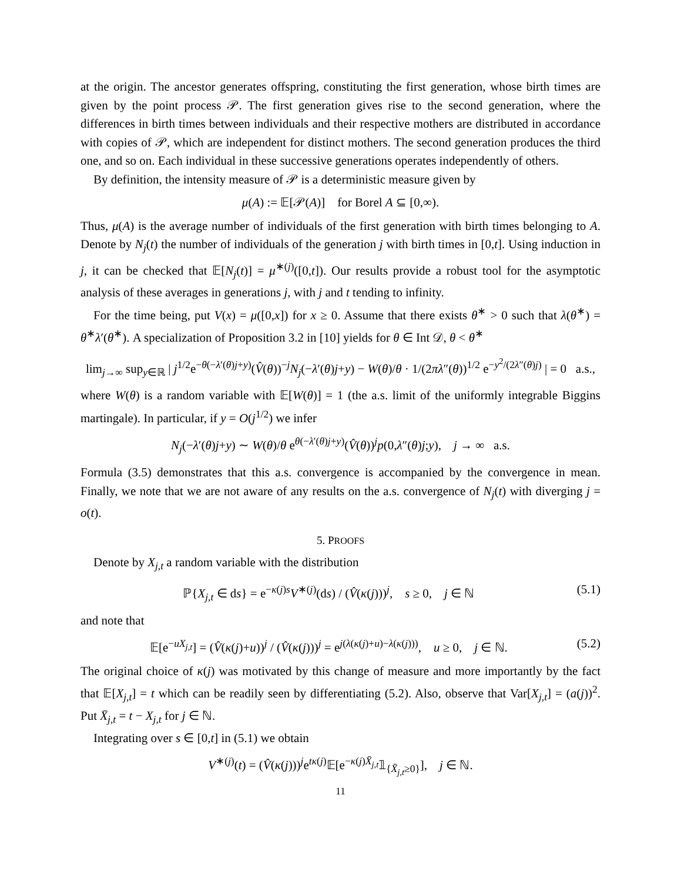at the origin. The ancestor generates offspring, constituting the first generation, whose birth times are given by the point process 𝒫. The first generation gives rise to the second generation, where the differences in birth times between individuals and their respective mothers are distributed in accordance with copies of 𝒫, which are independent for distinct mothers. The second generation produces the third one, and so on. Each individual in these successive generations operates independently of others.
By definition, the intensity measure of 𝒫 is a deterministic measure given by
μ(A) := 𝔼[𝒫(A)] for Borel A ⊆ [0,∞).
Thus, μ(A) is the average number of individuals of the first generation with birth times belonging to A. Denote by N<sub>j</sub>(t) the number of individuals of the generation j with birth times in [0,t]. Using induction in j, it can be checked that 𝔼[N<sub>j</sub>(t)] = μ<sup>∗(j)</sup>([0,t]). Our results provide a robust tool for the asymptotic analysis of these averages in generations j, with j and t tending to infinity.
For the time being, put V(x) = μ([0,x]) for x ≥ 0. Assume that there exists θ<sup>∗</sup> > 0 such that λ(θ<sup>∗</sup>) = θ<sup>∗</sup>λ′(θ<sup>∗</sup>). A specialization of Proposition 3.2 in [10] yields for θ ∈ Int 𝒟, θ < θ<sup>∗</sup>
lim<sub>j→∞</sub> sup<sub>y∈ℝ</sub> | j<sup>1/2</sup>e<sup>−θ(−λ′(θ)j+y)</sup>(V̂(θ))<sup>−j</sup>N<sub>j</sub>(−λ′(θ)j+y) − W(θ)/θ · 1/(2πλ″(θ))<sup>1/2</sup> e<sup>−y<sup>2</sup>/(2λ″(θ)j)</sup> | = 0 a.s.,
where W(θ) is a random variable with 𝔼[W(θ)] = 1 (the a.s. limit of the uniformly integrable Biggins martingale). In particular, if y = O(j<sup>1/2</sup>) we infer
N<sub>j</sub>(−λ′(θ)j+y) ∼ W(θ)/θ e<sup>θ(−λ′(θ)j+y)</sup>(V̂(θ))<sup>j</sup>p(0,λ″(θ)j;y), j → ∞ a.s.
Formula (3.5) demonstrates that this a.s. convergence is accompanied by the convergence in mean. Finally, we note that we are not aware of any results on the a.s. convergence of N<sub>j</sub>(t) with diverging j = o(t).
5. PROOFS
Denote by X<sub>j,t</sub> a random variable with the distribution
ℙ{X<sub>j,t</sub> ∈ ds} = e<sup>−κ(j)s</sup>V<sup>∗(j)</sup>(ds) / (V̂(κ(j)))<sup>j</sup>, s ≥ 0, j ∈ ℕ (5.1)
and note that
𝔼[e<sup>−uX<sub>j,t</sub></sup>] = (V̂(κ(j)+u))<sup>j</sup> / (V̂(κ(j)))<sup>j</sup> = e<sup>j(λ(κ(j)+u)−λ(κ(j)))</sup>, u ≥ 0, j ∈ ℕ. (5.2)
The original choice of κ(j) was motivated by this change of measure and more importantly by the fact that 𝔼[X<sub>j,t</sub>] = t which can be readily seen by differentiating (5.2). Also, observe that Var[X<sub>j,t</sub>] = (a(j))<sup>2</sup>. Put X̄<sub>j,t</sub> = t − X<sub>j,t</sub> for j ∈ ℕ.
Integrating over s ∈ [0,t] in (5.1) we obtain
V<sup>∗(j)</sup>(t) = (V̂(κ(j)))<sup>j</sup>e<sup>tκ(j)</sup>𝔼[e<sup>−κ(j)X̄<sub>j,t</sub></sup>𝟙<sub>{X̄<sub>j,t</sub>≥0}</sub>], j ∈ ℕ.
11